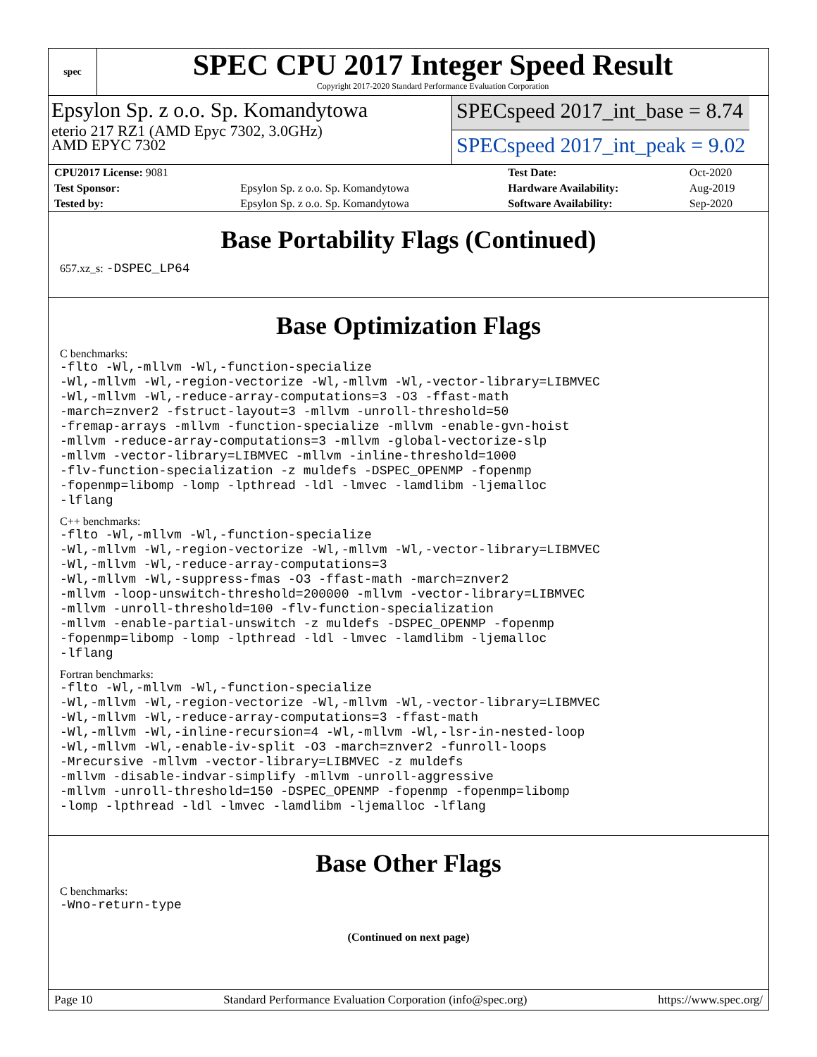spec
SPEC CPU 2017 Integer Speed Result
Copyright 2017-2020 Standard Performance Evaluation Corporation
Epsylon Sp. z o.o. Sp. Komandytowa
eterio 217 RZ1 (AMD Epyc 7302, 3.0GHz)
AMD EPYC 7302
SPECspeed 2017_int_base = 8.74
SPECspeed 2017_int_peak = 9.02
| CPU2017 License: 9081 | | Test Date: | Oct-2020 |
| Test Sponsor: | Epsylon Sp. z o.o. Sp. Komandytowa | Hardware Availability: | Aug-2019 |
| Tested by: | Epsylon Sp. z o.o. Sp. Komandytowa | Software Availability: | Sep-2020 |
Base Portability Flags (Continued)
657.xz_s: -DSPEC_LP64
Base Optimization Flags
C benchmarks:
-flto -Wl,-mllvm -Wl,-function-specialize
-Wl,-mllvm -Wl,-region-vectorize -Wl,-mllvm -Wl,-vector-library=LIBMVEC
-Wl,-mllvm -Wl,-reduce-array-computations=3 -O3 -ffast-math
-march=znver2 -fstruct-layout=3 -mllvm -unroll-threshold=50
-fremap-arrays -mllvm -function-specialize -mllvm -enable-gvn-hoist
-mllvm -reduce-array-computations=3 -mllvm -global-vectorize-slp
-mllvm -vector-library=LIBMVEC -mllvm -inline-threshold=1000
-flv-function-specialization -z muldefs -DSPEC_OPENMP -fopenmp
-fopenmp=libomp -lomp -lpthread -ldl -lmvec -lamdlibm -ljemalloc
-lflang
C++ benchmarks:
-flto -Wl,-mllvm -Wl,-function-specialize
-Wl,-mllvm -Wl,-region-vectorize -Wl,-mllvm -Wl,-vector-library=LIBMVEC
-Wl,-mllvm -Wl,-reduce-array-computations=3
-Wl,-mllvm -Wl,-suppress-fmas -O3 -ffast-math -march=znver2
-mllvm -loop-unswitch-threshold=200000 -mllvm -vector-library=LIBMVEC
-mllvm -unroll-threshold=100 -flv-function-specialization
-mllvm -enable-partial-unswitch -z muldefs -DSPEC_OPENMP -fopenmp
-fopenmp=libomp -lomp -lpthread -ldl -lmvec -lamdlibm -ljemalloc
-lflang
Fortran benchmarks:
-flto -Wl,-mllvm -Wl,-function-specialize
-Wl,-mllvm -Wl,-region-vectorize -Wl,-mllvm -Wl,-vector-library=LIBMVEC
-Wl,-mllvm -Wl,-reduce-array-computations=3 -ffast-math
-Wl,-mllvm -Wl,-inline-recursion=4 -Wl,-mllvm -Wl,-lsr-in-nested-loop
-Wl,-mllvm -Wl,-enable-iv-split -O3 -march=znver2 -funroll-loops
-Mrecursive -mllvm -vector-library=LIBMVEC -z muldefs
-mllvm -disable-indvar-simplify -mllvm -unroll-aggressive
-mllvm -unroll-threshold=150 -DSPEC_OPENMP -fopenmp -fopenmp=libomp
-lomp -lpthread -ldl -lmvec -lamdlibm -ljemalloc -lflang
Base Other Flags
C benchmarks:
-Wno-return-type
(Continued on next page)
Page 10 Standard Performance Evaluation Corporation (info@spec.org) https://www.spec.org/